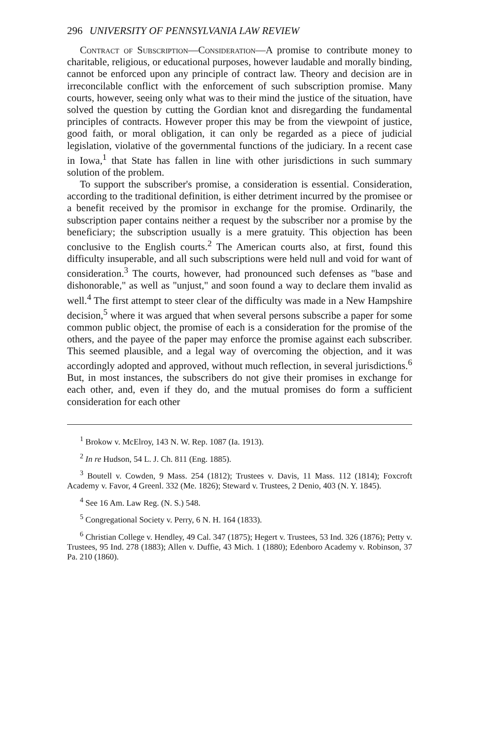296 UNIVERSITY OF PENNSYLVANIA LAW REVIEW
Contract of Subscription—Consideration—A promise to contribute money to charitable, religious, or educational purposes, however laudable and morally binding, cannot be enforced upon any principle of contract law. Theory and decision are in irreconcilable conflict with the enforcement of such subscription promise. Many courts, however, seeing only what was to their mind the justice of the situation, have solved the question by cutting the Gordian knot and disregarding the fundamental principles of contracts. However proper this may be from the viewpoint of justice, good faith, or moral obligation, it can only be regarded as a piece of judicial legislation, violative of the governmental functions of the judiciary. In a recent case in Iowa,<sup>1</sup> that State has fallen in line with other jurisdictions in such summary solution of the problem.
To support the subscriber's promise, a consideration is essential. Consideration, according to the traditional definition, is either detriment incurred by the promisee or a benefit received by the promisor in exchange for the promise. Ordinarily, the subscription paper contains neither a request by the subscriber nor a promise by the beneficiary; the subscription usually is a mere gratuity. This objection has been conclusive to the English courts.<sup>2</sup> The American courts also, at first, found this difficulty insuperable, and all such subscriptions were held null and void for want of consideration.<sup>3</sup> The courts, however, had pronounced such defenses as "base and dishonorable," as well as "unjust," and soon found a way to declare them invalid as well.<sup>4</sup> The first attempt to steer clear of the difficulty was made in a New Hampshire decision,<sup>5</sup> where it was argued that when several persons subscribe a paper for some common public object, the promise of each is a consideration for the promise of the others, and the payee of the paper may enforce the promise against each subscriber. This seemed plausible, and a legal way of overcoming the objection, and it was accordingly adopted and approved, without much reflection, in several jurisdictions.<sup>6</sup> But, in most instances, the subscribers do not give their promises in exchange for each other, and, even if they do, and the mutual promises do form a sufficient consideration for each other
<sup>1</sup> Brokow v. McElroy, 143 N. W. Rep. 1087 (Ia. 1913).
<sup>2</sup> In re Hudson, 54 L. J. Ch. 811 (Eng. 1885).
<sup>3</sup> Boutell v. Cowden, 9 Mass. 254 (1812); Trustees v. Davis, 11 Mass. 112 (1814); Foxcroft Academy v. Favor, 4 Greenl. 332 (Me. 1826); Steward v. Trustees, 2 Denio, 403 (N. Y. 1845).
<sup>4</sup> See 16 Am. Law Reg. (N. S.) 548.
<sup>5</sup> Congregational Society v. Perry, 6 N. H. 164 (1833).
<sup>6</sup> Christian College v. Hendley, 49 Cal. 347 (1875); Hegert v. Trustees, 53 Ind. 326 (1876); Petty v. Trustees, 95 Ind. 278 (1883); Allen v. Duffie, 43 Mich. 1 (1880); Edenboro Academy v. Robinson, 37 Pa. 210 (1860).